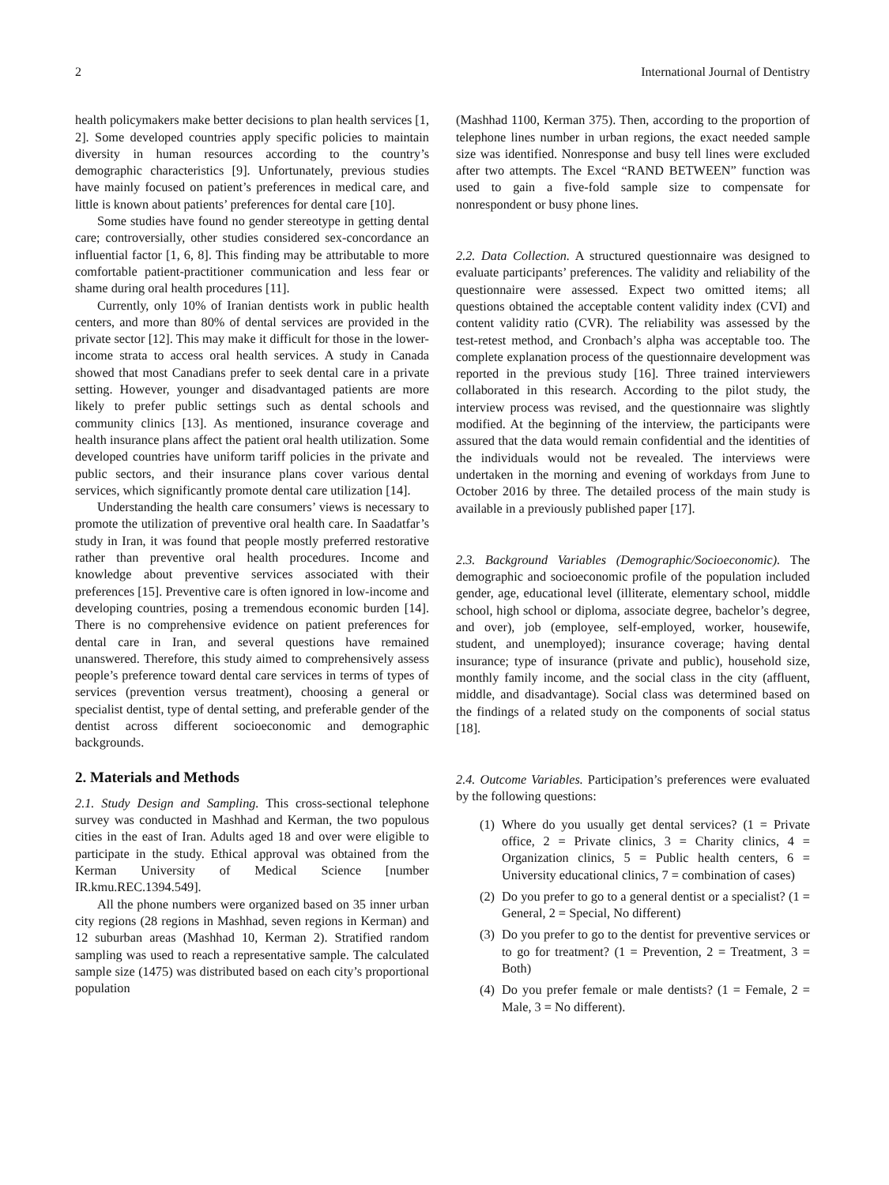2 International Journal of Dentistry
health policymakers make better decisions to plan health services [1, 2]. Some developed countries apply specific policies to maintain diversity in human resources according to the country’s demographic characteristics [9]. Unfortunately, previous studies have mainly focused on patient’s preferences in medical care, and little is known about patients’ preferences for dental care [10].
Some studies have found no gender stereotype in getting dental care; controversially, other studies considered sex-concordance an influential factor [1, 6, 8]. This finding may be attributable to more comfortable patient-practitioner communication and less fear or shame during oral health procedures [11].
Currently, only 10% of Iranian dentists work in public health centers, and more than 80% of dental services are provided in the private sector [12]. This may make it difficult for those in the lower-income strata to access oral health services. A study in Canada showed that most Canadians prefer to seek dental care in a private setting. However, younger and disadvantaged patients are more likely to prefer public settings such as dental schools and community clinics [13]. As mentioned, insurance coverage and health insurance plans affect the patient oral health utilization. Some developed countries have uniform tariff policies in the private and public sectors, and their insurance plans cover various dental services, which significantly promote dental care utilization [14].
Understanding the health care consumers’ views is necessary to promote the utilization of preventive oral health care. In Saadatfar’s study in Iran, it was found that people mostly preferred restorative rather than preventive oral health procedures. Income and knowledge about preventive services associated with their preferences [15]. Preventive care is often ignored in low-income and developing countries, posing a tremendous economic burden [14]. There is no comprehensive evidence on patient preferences for dental care in Iran, and several questions have remained unanswered. Therefore, this study aimed to comprehensively assess people’s preference toward dental care services in terms of types of services (prevention versus treatment), choosing a general or specialist dentist, type of dental setting, and preferable gender of the dentist across different socioeconomic and demographic backgrounds.
2. Materials and Methods
2.1. Study Design and Sampling. This cross-sectional telephone survey was conducted in Mashhad and Kerman, the two populous cities in the east of Iran. Adults aged 18 and over were eligible to participate in the study. Ethical approval was obtained from the Kerman University of Medical Science [number IR.kmu.REC.1394.549].
All the phone numbers were organized based on 35 inner urban city regions (28 regions in Mashhad, seven regions in Kerman) and 12 suburban areas (Mashhad 10, Kerman 2). Stratified random sampling was used to reach a representative sample. The calculated sample size (1475) was distributed based on each city’s proportional population
(Mashhad 1100, Kerman 375). Then, according to the proportion of telephone lines number in urban regions, the exact needed sample size was identified. Nonresponse and busy tell lines were excluded after two attempts. The Excel “RAND BETWEEN” function was used to gain a five-fold sample size to compensate for nonrespondent or busy phone lines.
2.2. Data Collection. A structured questionnaire was designed to evaluate participants’ preferences. The validity and reliability of the questionnaire were assessed. Expect two omitted items; all questions obtained the acceptable content validity index (CVI) and content validity ratio (CVR). The reliability was assessed by the test-retest method, and Cronbach’s alpha was acceptable too. The complete explanation process of the questionnaire development was reported in the previous study [16]. Three trained interviewers collaborated in this research. According to the pilot study, the interview process was revised, and the questionnaire was slightly modified. At the beginning of the interview, the participants were assured that the data would remain confidential and the identities of the individuals would not be revealed. The interviews were undertaken in the morning and evening of workdays from June to October 2016 by three. The detailed process of the main study is available in a previously published paper [17].
2.3. Background Variables (Demographic/Socioeconomic). The demographic and socioeconomic profile of the population included gender, age, educational level (illiterate, elementary school, middle school, high school or diploma, associate degree, bachelor’s degree, and over), job (employee, self-employed, worker, housewife, student, and unemployed); insurance coverage; having dental insurance; type of insurance (private and public), household size, monthly family income, and the social class in the city (affluent, middle, and disadvantage). Social class was determined based on the findings of a related study on the components of social status [18].
2.4. Outcome Variables. Participation’s preferences were evaluated by the following questions:
(1)
Where do you usually get dental services? (1 = Private office, 2 = Private clinics, 3 = Charity clinics, 4 = Organization clinics, 5 = Public health centers, 6 = University educational clinics, 7 = combination of cases)
(2)
Do you prefer to go to a general dentist or a specialist? (1 = General, 2 = Special, No different)
(3)
Do you prefer to go to the dentist for preventive services or to go for treatment? (1 = Prevention, 2 = Treatment, 3 = Both)
(4)
Do you prefer female or male dentists? (1 = Female, 2 = Male, 3 = No different).